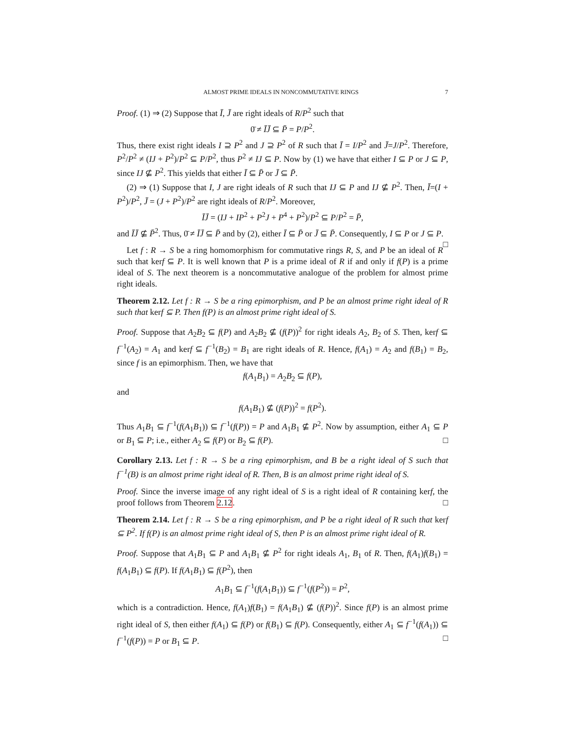ALMOST PRIME IDEALS IN NONCOMMUTATIVE RINGS 7
Proof. (1) ⇒ (2) Suppose that Ī, J̄ are right ideals of R/P<sup>2</sup> such that
0̄ ≠ ĪJ̄ ⊆ P̄ = P/P<sup>2</sup>.
Thus, there exist right ideals I ⊇ P<sup>2</sup> and J ⊇ P<sup>2</sup> of R such that Ī = I/P<sup>2</sup> and J̄=J/P<sup>2</sup>. Therefore, P<sup>2</sup>/P<sup>2</sup> ≠ (IJ + P<sup>2</sup>)/P<sup>2</sup> ⊆ P/P<sup>2</sup>, thus P<sup>2</sup> ≠ IJ ⊆ P. Now by (1) we have that either I ⊆ P or J ⊆ P, since IJ ⊈ P<sup>2</sup>. This yields that either Ī ⊆ P̄ or J̄ ⊆ P̄.
(2) ⇒ (1) Suppose that I, J are right ideals of R such that IJ ⊆ P and IJ ⊈ P<sup>2</sup>. Then, Ī=(I + P<sup>2</sup>)/P<sup>2</sup>, J̄ = (J + P<sup>2</sup>)/P<sup>2</sup> are right ideals of R/P<sup>2</sup>. Moreover,
ĪJ̄ = (IJ + IP<sup>2</sup> + P<sup>2</sup>J + P<sup>4</sup> + P<sup>2</sup>)/P<sup>2</sup> ⊆ P/P<sup>2</sup> = P̄,
and ĪJ̄ ⊈ P̄<sup>2</sup>. Thus, 0̄ ≠ ĪJ̄ ⊆ P̄ and by (2), either Ī ⊆ P̄ or J̄ ⊆ P̄. Consequently, I ⊆ P or J ⊆ P. □
Let f : R → S be a ring homomorphism for commutative rings R, S, and P be an ideal of R such that kerf ⊆ P. It is well known that P is a prime ideal of R if and only if f(P) is a prime ideal of S. The next theorem is a noncommutative analogue of the problem for almost prime right ideals.
Theorem 2.12. Let f : R → S be a ring epimorphism, and P be an almost prime right ideal of R such that kerf ⊆ P. Then f(P) is an almost prime right ideal of S.
Proof. Suppose that A<sub>2</sub>B<sub>2</sub> ⊆ f(P) and A<sub>2</sub>B<sub>2</sub> ⊈ (f(P))<sup>2</sup> for right ideals A<sub>2</sub>, B<sub>2</sub> of S. Then, kerf ⊆ f<sup>−1</sup>(A<sub>2</sub>) = A<sub>1</sub> and kerf ⊆ f<sup>−1</sup>(B<sub>2</sub>) = B<sub>1</sub> are right ideals of R. Hence, f(A<sub>1</sub>) = A<sub>2</sub> and f(B<sub>1</sub>) = B<sub>2</sub>, since f is an epimorphism. Then, we have that
f(A<sub>1</sub>B<sub>1</sub>) = A<sub>2</sub>B<sub>2</sub> ⊆ f(P),
and
f(A<sub>1</sub>B<sub>1</sub>) ⊈ (f(P))<sup>2</sup> = f(P<sup>2</sup>).
Thus A<sub>1</sub>B<sub>1</sub> ⊆ f<sup>−1</sup>(f(A<sub>1</sub>B<sub>1</sub>)) ⊆ f<sup>−1</sup>(f(P)) = P and A<sub>1</sub>B<sub>1</sub> ⊈ P<sup>2</sup>. Now by assumption, either A<sub>1</sub> ⊆ P or B<sub>1</sub> ⊆ P; i.e., either A<sub>2</sub> ⊆ f(P) or B<sub>2</sub> ⊆ f(P). □
Corollary 2.13. Let f : R → S be a ring epimorphism, and B be a right ideal of S such that f<sup>−1</sup>(B) is an almost prime right ideal of R. Then, B is an almost prime right ideal of S.
Proof. Since the inverse image of any right ideal of S is a right ideal of R containing kerf, the proof follows from Theorem 2.12. □
Theorem 2.14. Let f : R → S be a ring epimorphism, and P be a right ideal of R such that kerf ⊆ P<sup>2</sup>. If f(P) is an almost prime right ideal of S, then P is an almost prime right ideal of R.
Proof. Suppose that A<sub>1</sub>B<sub>1</sub> ⊆ P and A<sub>1</sub>B<sub>1</sub> ⊈ P<sup>2</sup> for right ideals A<sub>1</sub>, B<sub>1</sub> of R. Then, f(A<sub>1</sub>)f(B<sub>1</sub>) = f(A<sub>1</sub>B<sub>1</sub>) ⊆ f(P). If f(A<sub>1</sub>B<sub>1</sub>) ⊆ f(P<sup>2</sup>), then
A<sub>1</sub>B<sub>1</sub> ⊆ f<sup>−1</sup>(f(A<sub>1</sub>B<sub>1</sub>)) ⊆ f<sup>−1</sup>(f(P<sup>2</sup>)) = P<sup>2</sup>,
which is a contradiction. Hence, f(A<sub>1</sub>)f(B<sub>1</sub>) = f(A<sub>1</sub>B<sub>1</sub>) ⊈ (f(P))<sup>2</sup>. Since f(P) is an almost prime right ideal of S, then either f(A<sub>1</sub>) ⊆ f(P) or f(B<sub>1</sub>) ⊆ f(P). Consequently, either A<sub>1</sub> ⊆ f<sup>−1</sup>(f(A<sub>1</sub>)) ⊆ f<sup>−1</sup>(f(P)) = P or B<sub>1</sub> ⊆ P. □